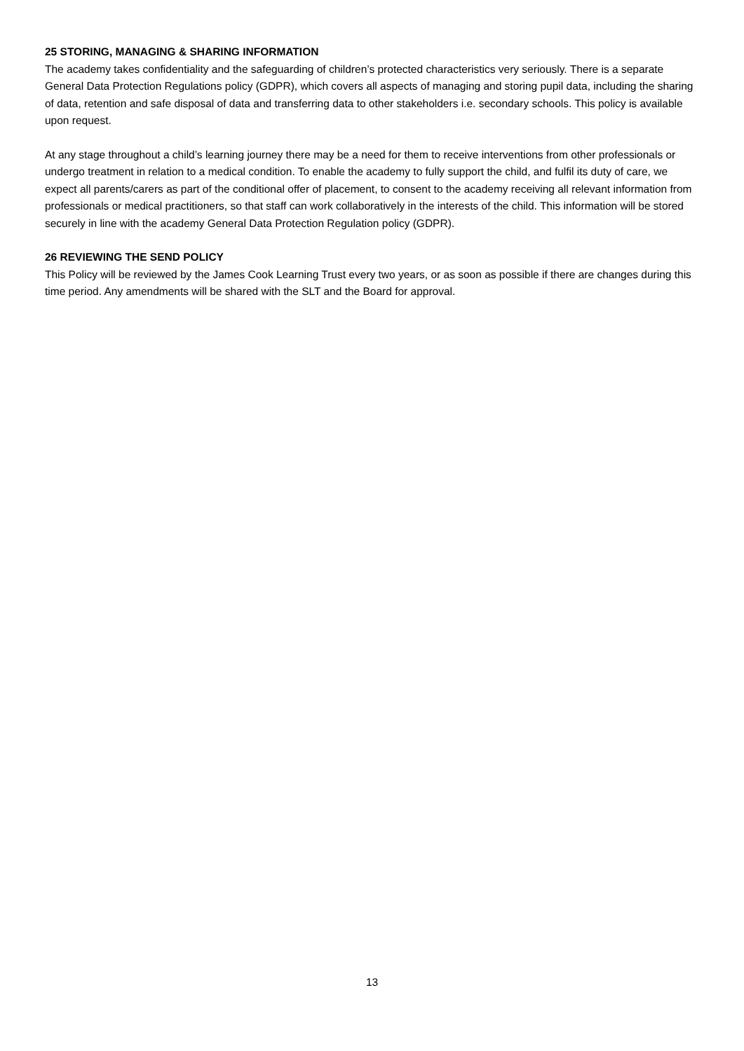25 STORING, MANAGING & SHARING INFORMATION
The academy takes confidentiality and the safeguarding of children’s protected characteristics very seriously. There is a separate General Data Protection Regulations policy (GDPR), which covers all aspects of managing and storing pupil data, including the sharing of data, retention and safe disposal of data and transferring data to other stakeholders i.e. secondary schools. This policy is available upon request.
At any stage throughout a child’s learning journey there may be a need for them to receive interventions from other professionals or undergo treatment in relation to a medical condition. To enable the academy to fully support the child, and fulfil its duty of care, we expect all parents/carers as part of the conditional offer of placement, to consent to the academy receiving all relevant information from professionals or medical practitioners, so that staff can work collaboratively in the interests of the child. This information will be stored securely in line with the academy General Data Protection Regulation policy (GDPR).
26 REVIEWING THE SEND POLICY
This Policy will be reviewed by the James Cook Learning Trust every two years, or as soon as possible if there are changes during this time period. Any amendments will be shared with the SLT and the Board for approval.
13